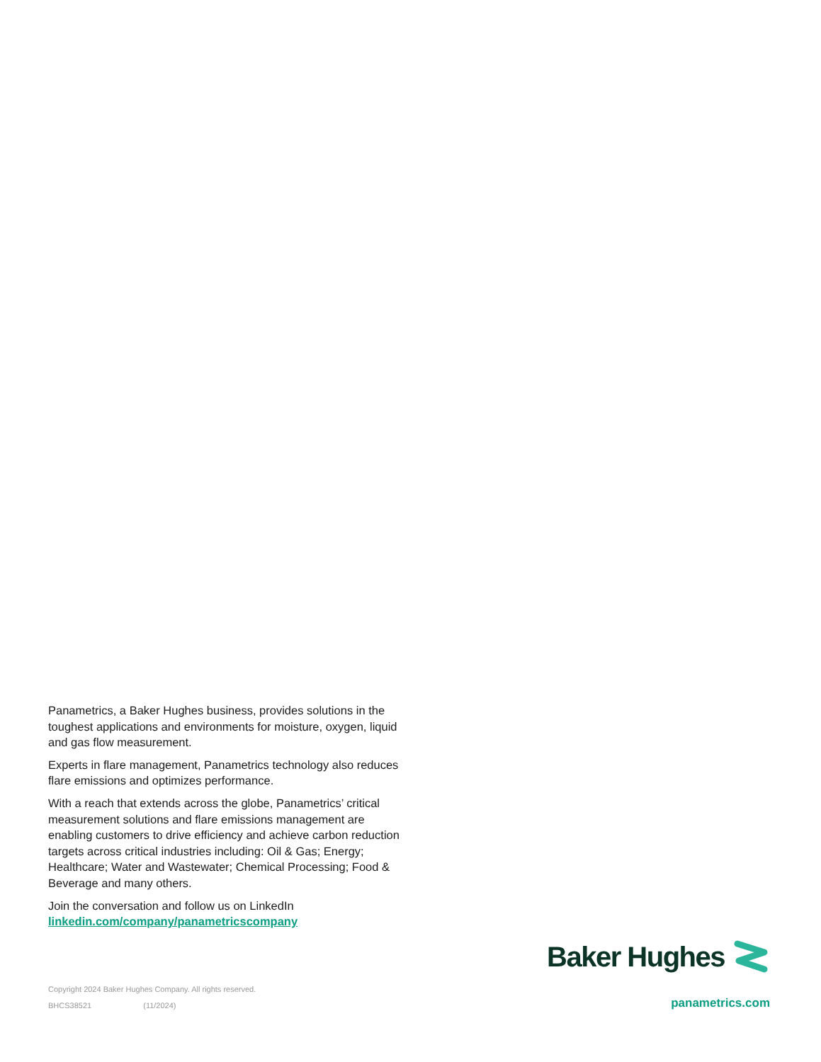Panametrics, a Baker Hughes business, provides solutions in the toughest applications and environments for moisture, oxygen, liquid and gas flow measurement.
Experts in flare management, Panametrics technology also reduces flare emissions and optimizes performance.
With a reach that extends across the globe, Panametrics’ critical measurement solutions and flare emissions management are enabling customers to drive efficiency and achieve carbon reduction targets across critical industries including: Oil & Gas; Energy; Healthcare; Water and Wastewater; Chemical Processing; Food & Beverage and many others.
Join the conversation and follow us on LinkedIn
linkedin.com/company/panametricscompany
Copyright 2024 Baker Hughes Company. All rights reserved.
BHCS38521 (11/2024)
Baker Hughes
panametrics.com